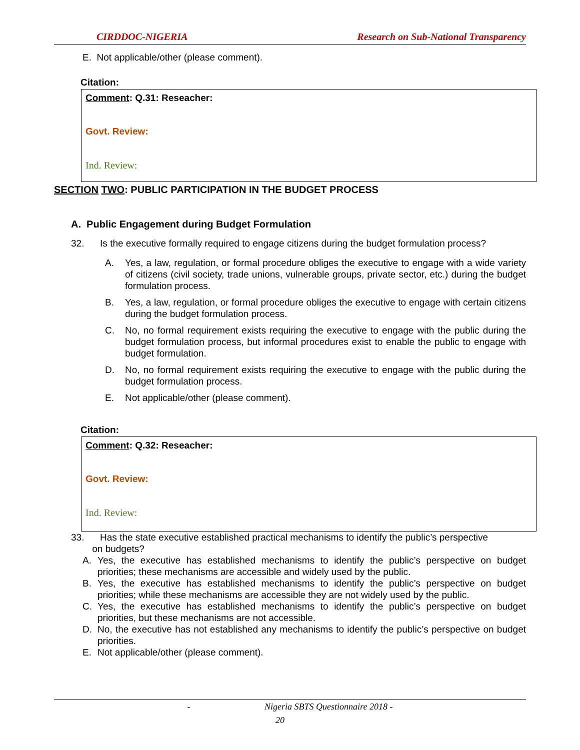CIRDDOC-NIGERIA Research on Sub-National Transparency
E. Not applicable/other (please comment).
Citation:
Comment: Q.31: Reseacher:
Govt. Review:
Ind. Review:
SECTION TWO: PUBLIC PARTICIPATION IN THE BUDGET PROCESS
A. Public Engagement during Budget Formulation
32. Is the executive formally required to engage citizens during the budget formulation process?
A. Yes, a law, regulation, or formal procedure obliges the executive to engage with a wide variety of citizens (civil society, trade unions, vulnerable groups, private sector, etc.) during the budget formulation process.
B. Yes, a law, regulation, or formal procedure obliges the executive to engage with certain citizens during the budget formulation process.
C. No, no formal requirement exists requiring the executive to engage with the public during the budget formulation process, but informal procedures exist to enable the public to engage with budget formulation.
D. No, no formal requirement exists requiring the executive to engage with the public during the budget formulation process.
E. Not applicable/other (please comment).
Citation:
Comment: Q.32: Reseacher:
Govt. Review:
Ind. Review:
33. Has the state executive established practical mechanisms to identify the public’s perspective
on budgets?
A. Yes, the executive has established mechanisms to identify the public’s perspective on budget priorities; these mechanisms are accessible and widely used by the public.
B. Yes, the executive has established mechanisms to identify the public’s perspective on budget priorities; while these mechanisms are accessible they are not widely used by the public.
C. Yes, the executive has established mechanisms to identify the public’s perspective on budget priorities, but these mechanisms are not accessible.
D. No, the executive has not established any mechanisms to identify the public’s perspective on budget priorities.
E. Not applicable/other (please comment).
- Nigeria SBTS Questionnaire 2018 -
20